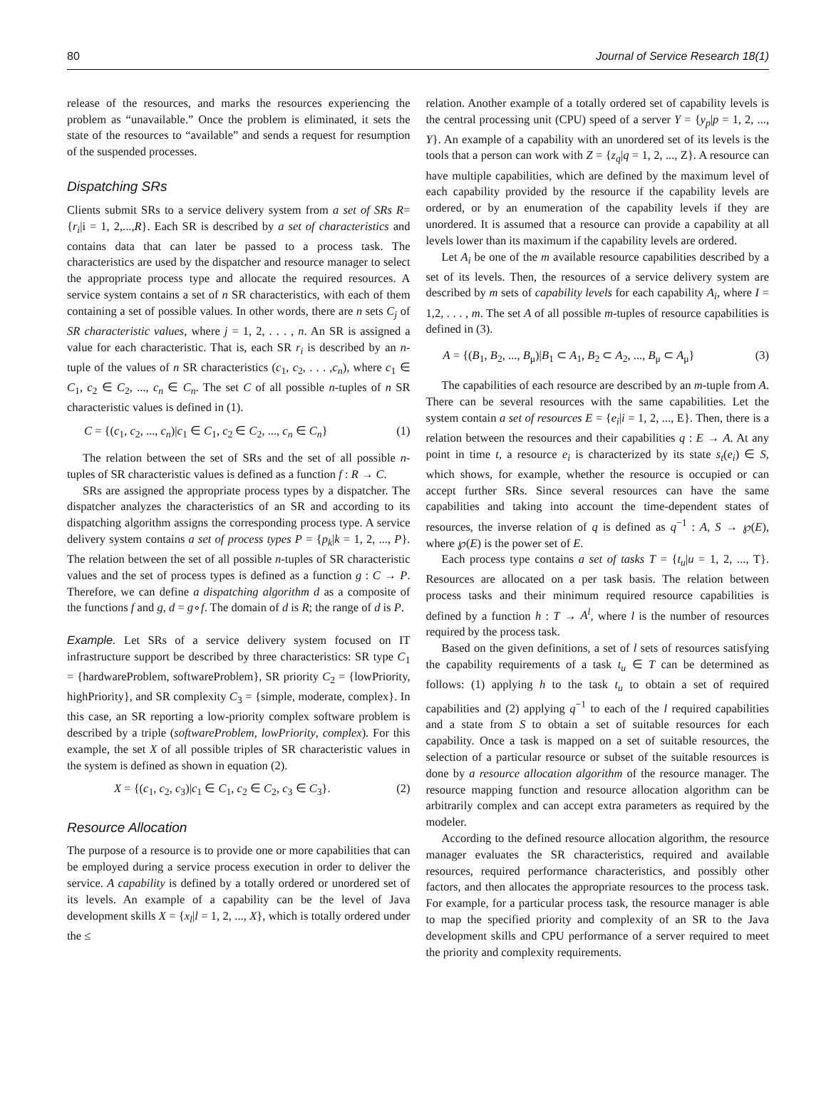80 Journal of Service Research 18(1)
release of the resources, and marks the resources experiencing the problem as “unavailable.” Once the problem is eliminated, it sets the state of the resources to “available” and sends a request for resumption of the suspended processes.
Dispatching SRs
Clients submit SRs to a service delivery system from a set of SRs R= {r<sub>i</sub>|i = 1, 2,...,R}. Each SR is described by a set of characteristics and contains data that can later be passed to a process task. The characteristics are used by the dispatcher and resource manager to select the appropriate process type and allocate the required resources. A service system contains a set of n SR characteristics, with each of them containing a set of possible values. In other words, there are n sets C<sub>j</sub> of SR characteristic values, where j = 1, 2, . . . , n. An SR is assigned a value for each characteristic. That is, each SR r<sub>i</sub> is described by an n-tuple of the values of n SR characteristics (c<sub>1</sub>, c<sub>2</sub>, . . . ,c<sub>n</sub>), where c<sub>1</sub> ∈ C<sub>1</sub>, c<sub>2</sub> ∈ C<sub>2</sub>, ..., c<sub>n</sub> ∈ C<sub>n</sub>. The set C of all possible n-tuples of n SR characteristic values is defined in (1).
C = {(c<sub>1</sub>, c<sub>2</sub>, ..., c<sub>n</sub>)|c<sub>1</sub> ∈ C<sub>1</sub>, c<sub>2</sub> ∈ C<sub>2</sub>, ..., c<sub>n</sub> ∈ C<sub>n</sub>} (1)
The relation between the set of SRs and the set of all possible n-tuples of SR characteristic values is defined as a function f : R → C.
SRs are assigned the appropriate process types by a dispatcher. The dispatcher analyzes the characteristics of an SR and according to its dispatching algorithm assigns the corresponding process type. A service delivery system contains a set of process types P = {p<sub>k</sub>|k = 1, 2, ..., P}. The relation between the set of all possible n-tuples of SR characteristic values and the set of process types is defined as a function g : C → P. Therefore, we can define a dispatching algorithm d as a composite of the functions f and g, d = g∘f. The domain of d is R; the range of d is P.
Example. Let SRs of a service delivery system focused on IT infrastructure support be described by three characteristics: SR type C<sub>1</sub> = {hardwareProblem, softwareProblem}, SR priority C<sub>2</sub> = {lowPriority, highPriority}, and SR complexity C<sub>3</sub> = {simple, moderate, complex}. In this case, an SR reporting a low-priority complex software problem is described by a triple (softwareProblem, lowPriority, complex). For this example, the set X of all possible triples of SR characteristic values in the system is defined as shown in equation (2).
X = {(c<sub>1</sub>, c<sub>2</sub>, c<sub>3</sub>)|c<sub>1</sub> ∈ C<sub>1</sub>, c<sub>2</sub> ∈ C<sub>2</sub>, c<sub>3</sub> ∈ C<sub>3</sub>}. (2)
Resource Allocation
The purpose of a resource is to provide one or more capabilities that can be employed during a service process execution in order to deliver the service. A capability is defined by a totally ordered or unordered set of its levels. An example of a capability can be the level of Java development skills X = {x<sub>l</sub>|l = 1, 2, ..., X}, which is totally ordered under the ≤
relation. Another example of a totally ordered set of capability levels is the central processing unit (CPU) speed of a server Y = {y<sub>p</sub>|p = 1, 2, ..., Y}. An example of a capability with an unordered set of its levels is the tools that a person can work with Z = {z<sub>q</sub>|q = 1, 2, ..., Z}. A resource can have multiple capabilities, which are defined by the maximum level of each capability provided by the resource if the capability levels are ordered, or by an enumeration of the capability levels if they are unordered. It is assumed that a resource can provide a capability at all levels lower than its maximum if the capability levels are ordered.
Let A<sub>i</sub> be one of the m available resource capabilities described by a set of its levels. Then, the resources of a service delivery system are described by m sets of capability levels for each capability A<sub>i</sub>, where I = 1,2, . . . , m. The set A of all possible m-tuples of resource capabilities is defined in (3).
A = {(B<sub>1</sub>, B<sub>2</sub>, ..., B<sub>μ</sub>)|B<sub>1</sub> ⊂ A<sub>1</sub>, B<sub>2</sub> ⊂ A<sub>2</sub>, ..., B<sub>μ</sub> ⊂ A<sub>μ</sub>} (3)
The capabilities of each resource are described by an m-tuple from A. There can be several resources with the same capabilities. Let the system contain a set of resources E = {e<sub>i</sub>|i = 1, 2, ..., E}. Then, there is a relation between the resources and their capabilities q : E → A. At any point in time t, a resource e<sub>i</sub> is characterized by its state s<sub>t</sub>(e<sub>i</sub>) ∈ S, which shows, for example, whether the resource is occupied or can accept further SRs. Since several resources can have the same capabilities and taking into account the time-dependent states of resources, the inverse relation of q is defined as q<sup>−1</sup> : A, S → ℘(E), where ℘(E) is the power set of E.
Each process type contains a set of tasks T = {t<sub>u</sub>|u = 1, 2, ..., T}. Resources are allocated on a per task basis. The relation between process tasks and their minimum required resource capabilities is defined by a function h : T → A<sup>l</sup>, where l is the number of resources required by the process task.
Based on the given definitions, a set of l sets of resources satisfying the capability requirements of a task t<sub>u</sub> ∈ T can be determined as follows: (1) applying h to the task t<sub>u</sub> to obtain a set of required capabilities and (2) applying q<sup>−1</sup> to each of the l required capabilities and a state from S to obtain a set of suitable resources for each capability. Once a task is mapped on a set of suitable resources, the selection of a particular resource or subset of the suitable resources is done by a resource allocation algorithm of the resource manager. The resource mapping function and resource allocation algorithm can be arbitrarily complex and can accept extra parameters as required by the modeler.
According to the defined resource allocation algorithm, the resource manager evaluates the SR characteristics, required and available resources, required performance characteristics, and possibly other factors, and then allocates the appropriate resources to the process task. For example, for a particular process task, the resource manager is able to map the specified priority and complexity of an SR to the Java development skills and CPU performance of a server required to meet the priority and complexity requirements.